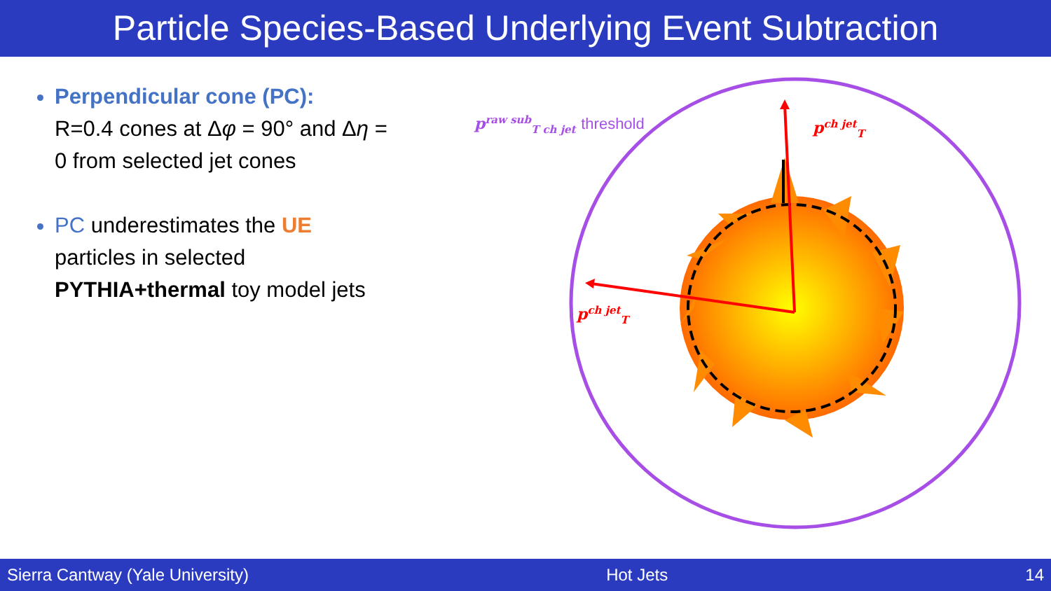Particle Species-Based Underlying Event Subtraction
Perpendicular cone (PC):
R=0.4 cones at Δφ = 90° and Δη = 0 from selected jet cones
PC underestimates the UE particles in selected PYTHIA+thermal toy model jets
p<sup>raw sub</sup><sub>T ch jet</sub> threshold p<sup>ch jet</sup><sub>T</sub>
p<sup>ch jet</sup><sub>T</sub>
Sierra Cantway (Yale University) Hot Jets 14